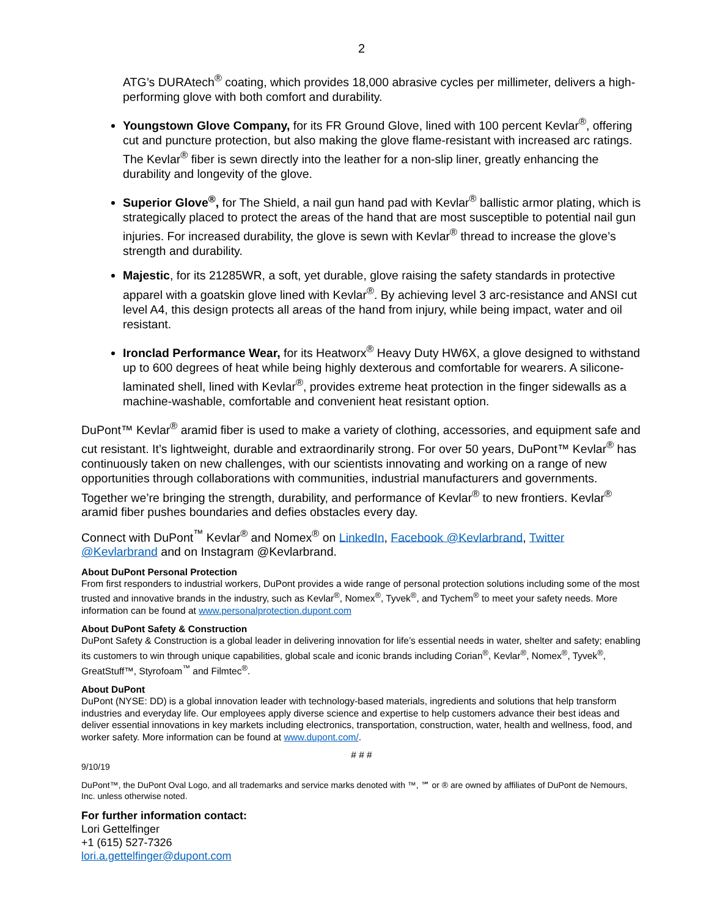2
ATG’s DURAtech<sup>®</sup> coating, which provides 18,000 abrasive cycles per millimeter, delivers a high-performing glove with both comfort and durability.
Youngstown Glove Company, for its FR Ground Glove, lined with 100 percent Kevlar<sup>®</sup>, offering cut and puncture protection, but also making the glove flame-resistant with increased arc ratings. The Kevlar<sup>®</sup> fiber is sewn directly into the leather for a non-slip liner, greatly enhancing the durability and longevity of the glove.
Superior Glove<sup>®</sup>, for The Shield, a nail gun hand pad with Kevlar<sup>®</sup> ballistic armor plating, which is strategically placed to protect the areas of the hand that are most susceptible to potential nail gun injuries. For increased durability, the glove is sewn with Kevlar<sup>®</sup> thread to increase the glove’s strength and durability.
Majestic, for its 21285WR, a soft, yet durable, glove raising the safety standards in protective apparel with a goatskin glove lined with Kevlar<sup>®</sup>. By achieving level 3 arc-resistance and ANSI cut level A4, this design protects all areas of the hand from injury, while being impact, water and oil resistant.
Ironclad Performance Wear, for its Heatworx<sup>®</sup> Heavy Duty HW6X, a glove designed to withstand up to 600 degrees of heat while being highly dexterous and comfortable for wearers. A silicone-laminated shell, lined with Kevlar<sup>®</sup>, provides extreme heat protection in the finger sidewalls as a machine-washable, comfortable and convenient heat resistant option.
DuPont™ Kevlar<sup>®</sup> aramid fiber is used to make a variety of clothing, accessories, and equipment safe and cut resistant. It’s lightweight, durable and extraordinarily strong. For over 50 years, DuPont™ Kevlar<sup>®</sup> has continuously taken on new challenges, with our scientists innovating and working on a range of new opportunities through collaborations with communities, industrial manufacturers and governments. Together we’re bringing the strength, durability, and performance of Kevlar<sup>®</sup> to new frontiers. Kevlar<sup>®</sup> aramid fiber pushes boundaries and defies obstacles every day.
Connect with DuPont<sup>™</sup> Kevlar<sup>®</sup> and Nomex<sup>®</sup> on LinkedIn, Facebook @Kevlarbrand, Twitter @Kevlarbrand and on Instagram @Kevlarbrand.
About DuPont Personal Protection
From first responders to industrial workers, DuPont provides a wide range of personal protection solutions including some of the most trusted and innovative brands in the industry, such as Kevlar<sup>®</sup>, Nomex<sup>®</sup>, Tyvek<sup>®</sup>, and Tychem<sup>®</sup> to meet your safety needs. More information can be found at www.personalprotection.dupont.com
About DuPont Safety & Construction
DuPont Safety & Construction is a global leader in delivering innovation for life’s essential needs in water, shelter and safety; enabling its customers to win through unique capabilities, global scale and iconic brands including Corian<sup>®</sup>, Kevlar<sup>®</sup>, Nomex<sup>®</sup>, Tyvek<sup>®</sup>, GreatStuff™, Styrofoam<sup>™</sup> and Filmtec<sup>®</sup>.
About DuPont
DuPont (NYSE: DD) is a global innovation leader with technology-based materials, ingredients and solutions that help transform industries and everyday life. Our employees apply diverse science and expertise to help customers advance their best ideas and deliver essential innovations in key markets including electronics, transportation, construction, water, health and wellness, food, and worker safety. More information can be found at www.dupont.com/.
# # #
9/10/19
DuPont™, the DuPont Oval Logo, and all trademarks and service marks denoted with ™, ℠ or ® are owned by affiliates of DuPont de Nemours, Inc. unless otherwise noted.
For further information contact:
Lori Gettelfinger
+1 (615) 527-7326
lori.a.gettelfinger@dupont.com